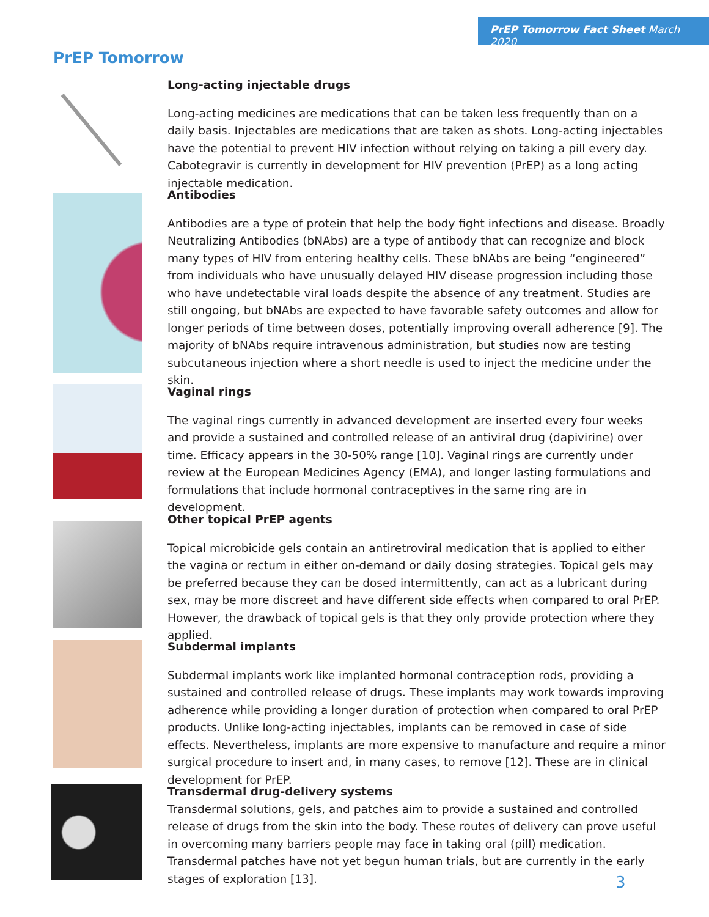PrEP Tomorrow Fact Sheet March 2020
PrEP Tomorrow
Long-acting injectable drugs
Long-acting medicines are medications that can be taken less frequently than on a daily basis. Injectables are medications that are taken as shots. Long-acting injectables have the potential to prevent HIV infection without relying on taking a pill every day. Cabotegravir is currently in development for HIV prevention (PrEP) as a long acting injectable medication.
Antibodies
Antibodies are a type of protein that help the body fight infections and disease. Broadly Neutralizing Antibodies (bNAbs) are a type of antibody that can recognize and block many types of HIV from entering healthy cells. These bNAbs are being “engineered” from individuals who have unusually delayed HIV disease progression including those who have undetectable viral loads despite the absence of any treatment. Studies are still ongoing, but bNAbs are expected to have favorable safety outcomes and allow for longer periods of time between doses, potentially improving overall adherence [9]. The majority of bNAbs require intravenous administration, but studies now are testing subcutaneous injection where a short needle is used to inject the medicine under the skin.
Vaginal rings
The vaginal rings currently in advanced development are inserted every four weeks and provide a sustained and controlled release of an antiviral drug (dapivirine) over time. Efficacy appears in the 30-50% range [10]. Vaginal rings are currently under review at the European Medicines Agency (EMA), and longer lasting formulations and formulations that include hormonal contraceptives in the same ring are in development.
Other topical PrEP agents
Topical microbicide gels contain an antiretroviral medication that is applied to either the vagina or rectum in either on-demand or daily dosing strategies. Topical gels may be preferred because they can be dosed intermittently, can act as a lubricant during sex, may be more discreet and have different side effects when compared to oral PrEP. However, the drawback of topical gels is that they only provide protection where they applied.
Subdermal implants
Subdermal implants work like implanted hormonal contraception rods, providing a sustained and controlled release of drugs. These implants may work towards improving adherence while providing a longer duration of protection when compared to oral PrEP products. Unlike long-acting injectables, implants can be removed in case of side effects. Nevertheless, implants are more expensive to manufacture and require a minor surgical procedure to insert and, in many cases, to remove [12]. These are in clinical development for PrEP.
Transdermal drug-delivery systems
Transdermal solutions, gels, and patches aim to provide a sustained and controlled release of drugs from the skin into the body. These routes of delivery can prove useful in overcoming many barriers people may face in taking oral (pill) medication. Transdermal patches have not yet begun human trials, but are currently in the early stages of exploration [13].
3